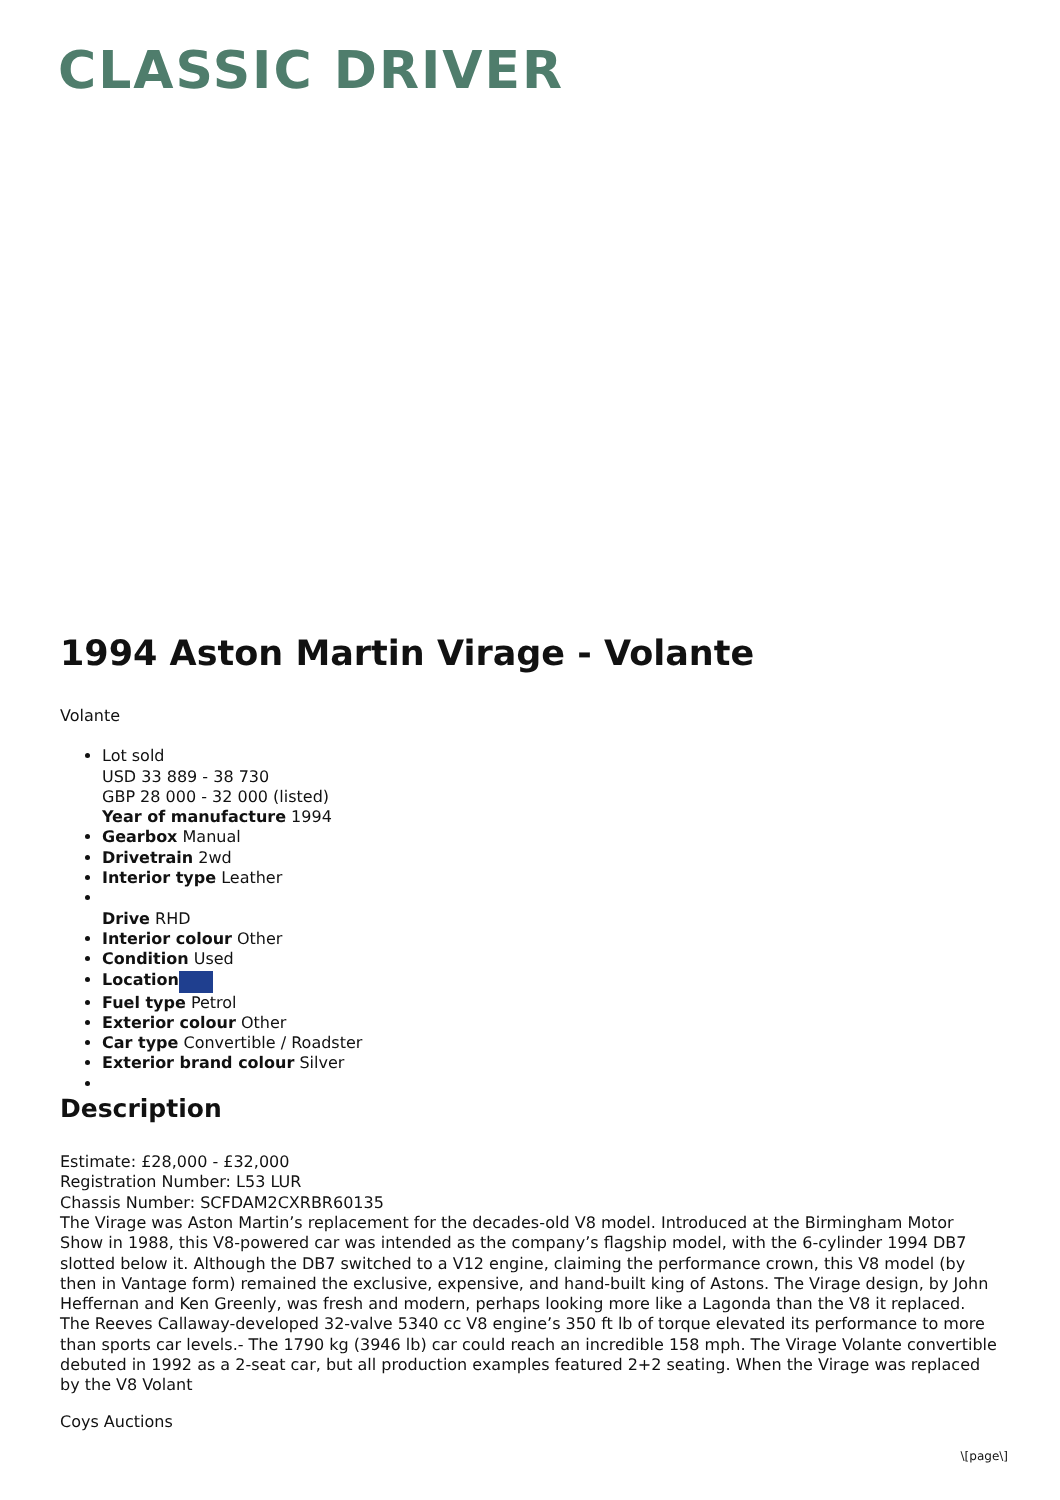CLASSIC DRIVER
1994 Aston Martin Virage - Volante
Volante
Lot sold
USD 33 889 - 38 730
GBP 28 000 - 32 000 (listed)
Year of manufacture 1994
Gearbox Manual
Drivetrain 2wd
Interior type Leather
Drive RHD
Interior colour Other
Condition Used
Location
Fuel type Petrol
Exterior colour Other
Car type Convertible / Roadster
Exterior brand colour Silver
Description
Estimate: £28,000 - £32,000
Registration Number: L53 LUR
Chassis Number: SCFDAM2CXRBR60135
The Virage was Aston Martin’s replacement for the decades-old V8 model. Introduced at the Birmingham Motor Show in 1988, this V8-powered car was intended as the company’s flagship model, with the 6-cylinder 1994 DB7 slotted below it. Although the DB7 switched to a V12 engine, claiming the performance crown, this V8 model (by then in Vantage form) remained the exclusive, expensive, and hand-built king of Astons. The Virage design, by John Heffernan and Ken Greenly, was fresh and modern, perhaps looking more like a Lagonda than the V8 it replaced. The Reeves Callaway-developed 32-valve 5340 cc V8 engine’s 350 ft lb of torque elevated its performance to more than sports car levels.- The 1790 kg (3946 lb) car could reach an incredible 158 mph. The Virage Volante convertible debuted in 1992 as a 2-seat car, but all production examples featured 2+2 seating. When the Virage was replaced by the V8 Volant
Coys Auctions
\[page\]